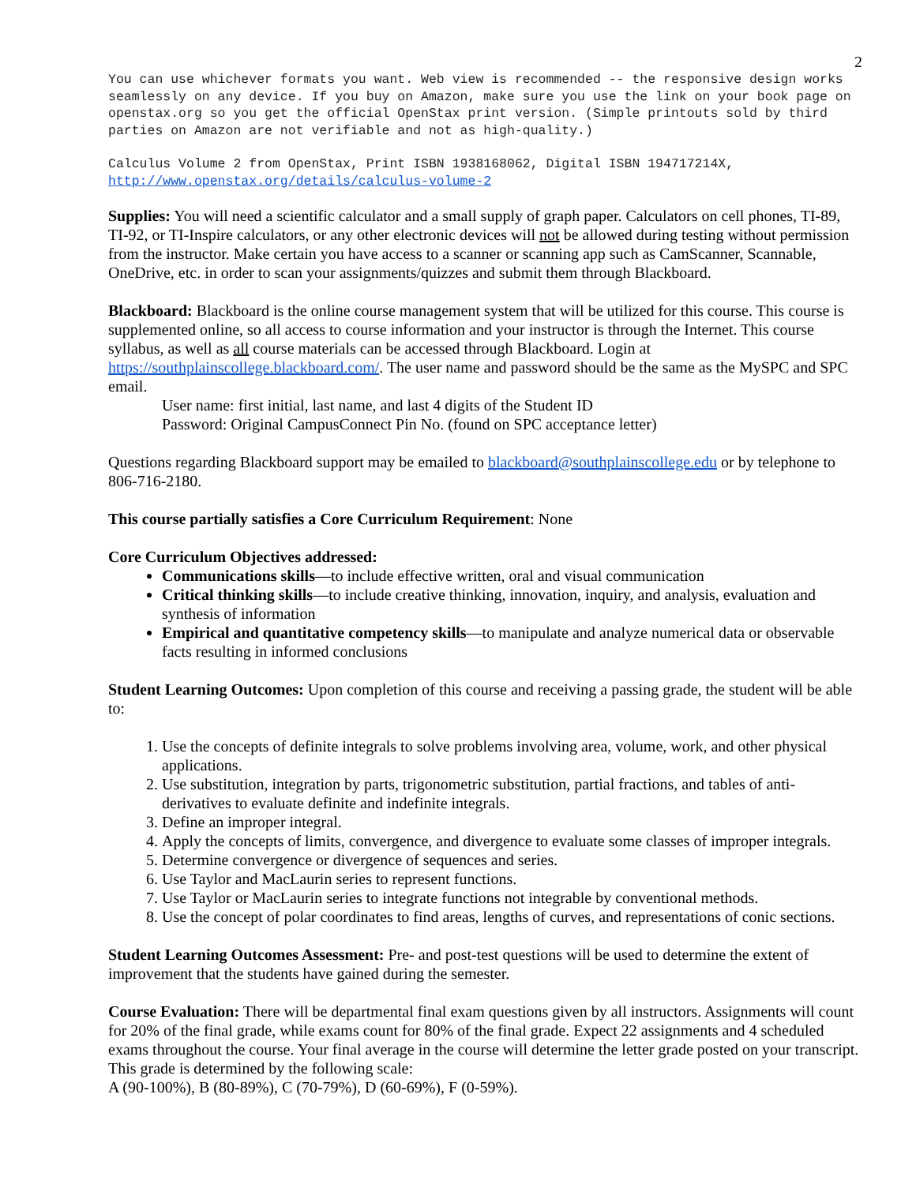2
You can use whichever formats you want. Web view is recommended -- the responsive design works seamlessly on any device. If you buy on Amazon, make sure you use the link on your book page on openstax.org so you get the official OpenStax print version. (Simple printouts sold by third parties on Amazon are not verifiable and not as high-quality.)
Calculus Volume 2 from OpenStax, Print ISBN 1938168062, Digital ISBN 194717214X, http://www.openstax.org/details/calculus-volume-2
Supplies: You will need a scientific calculator and a small supply of graph paper. Calculators on cell phones, TI-89, TI-92, or TI-Inspire calculators, or any other electronic devices will not be allowed during testing without permission from the instructor. Make certain you have access to a scanner or scanning app such as CamScanner, Scannable, OneDrive, etc. in order to scan your assignments/quizzes and submit them through Blackboard.
Blackboard: Blackboard is the online course management system that will be utilized for this course. This course is supplemented online, so all access to course information and your instructor is through the Internet. This course syllabus, as well as all course materials can be accessed through Blackboard. Login at https://southplainscollege.blackboard.com/. The user name and password should be the same as the MySPC and SPC email.
User name: first initial, last name, and last 4 digits of the Student ID
Password: Original CampusConnect Pin No. (found on SPC acceptance letter)
Questions regarding Blackboard support may be emailed to blackboard@southplainscollege.edu or by telephone to 806-716-2180.
This course partially satisfies a Core Curriculum Requirement: None
Core Curriculum Objectives addressed:
Communications skills—to include effective written, oral and visual communication
Critical thinking skills—to include creative thinking, innovation, inquiry, and analysis, evaluation and synthesis of information
Empirical and quantitative competency skills—to manipulate and analyze numerical data or observable facts resulting in informed conclusions
Student Learning Outcomes: Upon completion of this course and receiving a passing grade, the student will be able to:
1. Use the concepts of definite integrals to solve problems involving area, volume, work, and other physical applications.
2. Use substitution, integration by parts, trigonometric substitution, partial fractions, and tables of anti-derivatives to evaluate definite and indefinite integrals.
3. Define an improper integral.
4. Apply the concepts of limits, convergence, and divergence to evaluate some classes of improper integrals.
5. Determine convergence or divergence of sequences and series.
6. Use Taylor and MacLaurin series to represent functions.
7. Use Taylor or MacLaurin series to integrate functions not integrable by conventional methods.
8. Use the concept of polar coordinates to find areas, lengths of curves, and representations of conic sections.
Student Learning Outcomes Assessment: Pre- and post-test questions will be used to determine the extent of improvement that the students have gained during the semester.
Course Evaluation: There will be departmental final exam questions given by all instructors. Assignments will count for 20% of the final grade, while exams count for 80% of the final grade. Expect 22 assignments and 4 scheduled exams throughout the course. Your final average in the course will determine the letter grade posted on your transcript. This grade is determined by the following scale:
A (90-100%), B (80-89%), C (70-79%), D (60-69%), F (0-59%).